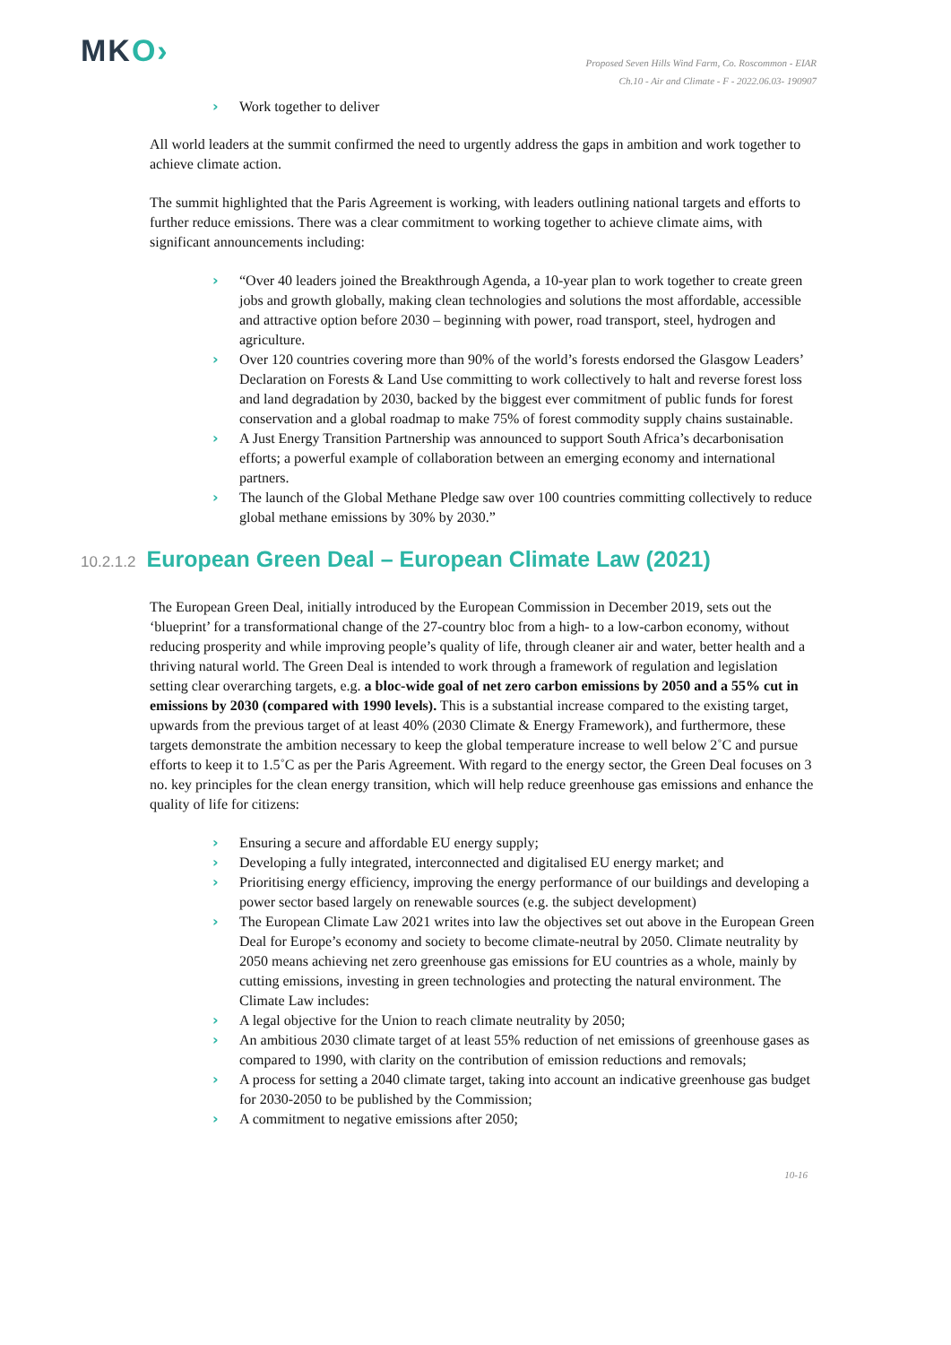MKO›
Proposed Seven Hills Wind Farm, Co. Roscommon - EIAR
Ch.10 - Air and Climate - F - 2022.06.03- 190907
› Work together to deliver
All world leaders at the summit confirmed the need to urgently address the gaps in ambition and work together to achieve climate action.
The summit highlighted that the Paris Agreement is working, with leaders outlining national targets and efforts to further reduce emissions. There was a clear commitment to working together to achieve climate aims, with significant announcements including:
› “Over 40 leaders joined the Breakthrough Agenda, a 10-year plan to work together to create green jobs and growth globally, making clean technologies and solutions the most affordable, accessible and attractive option before 2030 – beginning with power, road transport, steel, hydrogen and agriculture.
› Over 120 countries covering more than 90% of the world’s forests endorsed the Glasgow Leaders’ Declaration on Forests & Land Use committing to work collectively to halt and reverse forest loss and land degradation by 2030, backed by the biggest ever commitment of public funds for forest conservation and a global roadmap to make 75% of forest commodity supply chains sustainable.
› A Just Energy Transition Partnership was announced to support South Africa’s decarbonisation efforts; a powerful example of collaboration between an emerging economy and international partners.
› The launch of the Global Methane Pledge saw over 100 countries committing collectively to reduce global methane emissions by 30% by 2030.”
10.2.1.2 European Green Deal – European Climate Law (2021)
The European Green Deal, initially introduced by the European Commission in December 2019, sets out the ‘blueprint’ for a transformational change of the 27-country bloc from a high- to a low-carbon economy, without reducing prosperity and while improving people’s quality of life, through cleaner air and water, better health and a thriving natural world. The Green Deal is intended to work through a framework of regulation and legislation setting clear overarching targets, e.g. a bloc-wide goal of net zero carbon emissions by 2050 and a 55% cut in emissions by 2030 (compared with 1990 levels). This is a substantial increase compared to the existing target, upwards from the previous target of at least 40% (2030 Climate & Energy Framework), and furthermore, these targets demonstrate the ambition necessary to keep the global temperature increase to well below 2˚C and pursue efforts to keep it to 1.5˚C as per the Paris Agreement. With regard to the energy sector, the Green Deal focuses on 3 no. key principles for the clean energy transition, which will help reduce greenhouse gas emissions and enhance the quality of life for citizens:
› Ensuring a secure and affordable EU energy supply;
› Developing a fully integrated, interconnected and digitalised EU energy market; and
› Prioritising energy efficiency, improving the energy performance of our buildings and developing a power sector based largely on renewable sources (e.g. the subject development)
› The European Climate Law 2021 writes into law the objectives set out above in the European Green Deal for Europe’s economy and society to become climate-neutral by 2050. Climate neutrality by 2050 means achieving net zero greenhouse gas emissions for EU countries as a whole, mainly by cutting emissions, investing in green technologies and protecting the natural environment. The Climate Law includes:
› A legal objective for the Union to reach climate neutrality by 2050;
› An ambitious 2030 climate target of at least 55% reduction of net emissions of greenhouse gases as compared to 1990, with clarity on the contribution of emission reductions and removals;
› A process for setting a 2040 climate target, taking into account an indicative greenhouse gas budget for 2030-2050 to be published by the Commission;
› A commitment to negative emissions after 2050;
10-16